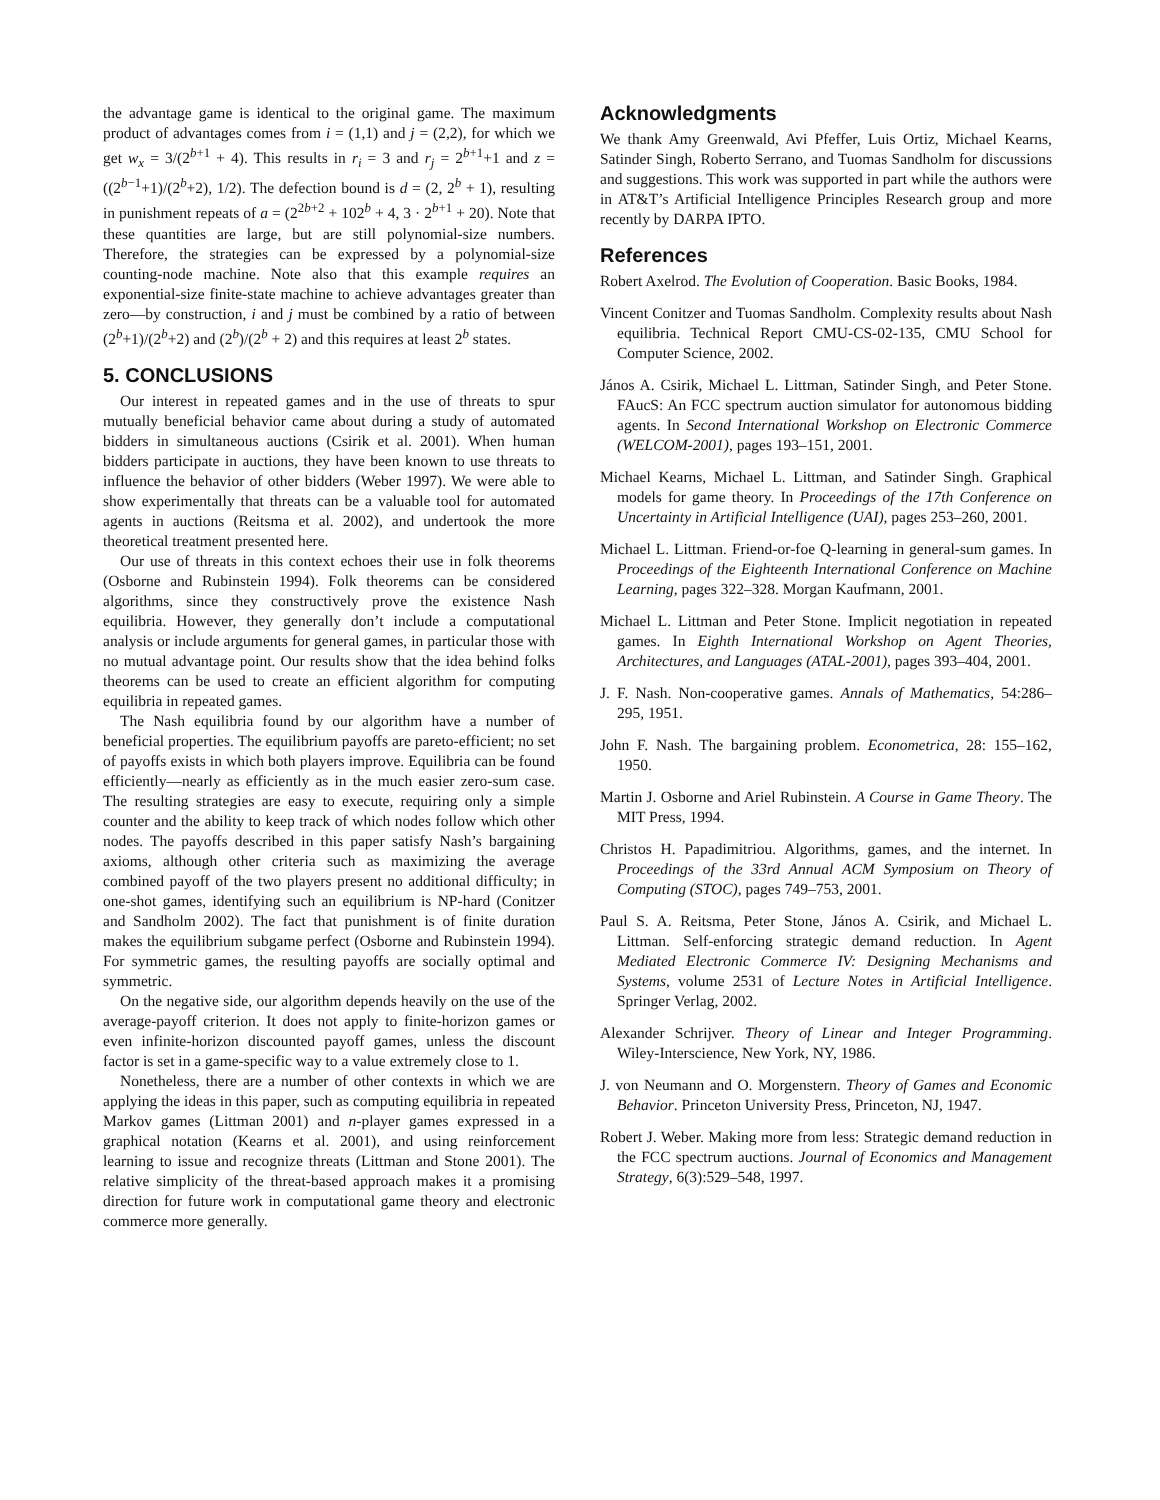the advantage game is identical to the original game. The maximum product of advantages comes from i = (1,1) and j = (2,2), for which we get w<sub>x</sub> = 3/(2<sup>b+1</sup> + 4). This results in r<sub>i</sub> = 3 and r<sub>j</sub> = 2<sup>b+1</sup>+1 and z = ((2<sup>b−1</sup>+1)/(2<sup>b</sup>+2), 1/2). The defection bound is d = (2, 2<sup>b</sup> + 1), resulting in punishment repeats of a = (2<sup>2b+2</sup> + 102<sup>b</sup> + 4, 3 · 2<sup>b+1</sup> + 20). Note that these quantities are large, but are still polynomial-size numbers. Therefore, the strategies can be expressed by a polynomial-size counting-node machine. Note also that this example requires an exponential-size finite-state machine to achieve advantages greater than zero—by construction, i and j must be combined by a ratio of between (2<sup>b</sup>+1)/(2<sup>b</sup>+2) and (2<sup>b</sup>)/(2<sup>b</sup> + 2) and this requires at least 2<sup>b</sup> states.
5. CONCLUSIONS
Our interest in repeated games and in the use of threats to spur mutually beneficial behavior came about during a study of automated bidders in simultaneous auctions (Csirik et al. 2001). When human bidders participate in auctions, they have been known to use threats to influence the behavior of other bidders (Weber 1997). We were able to show experimentally that threats can be a valuable tool for automated agents in auctions (Reitsma et al. 2002), and undertook the more theoretical treatment presented here.
Our use of threats in this context echoes their use in folk theorems (Osborne and Rubinstein 1994). Folk theorems can be considered algorithms, since they constructively prove the existence Nash equilibria. However, they generally don’t include a computational analysis or include arguments for general games, in particular those with no mutual advantage point. Our results show that the idea behind folks theorems can be used to create an efficient algorithm for computing equilibria in repeated games.
The Nash equilibria found by our algorithm have a number of beneficial properties. The equilibrium payoffs are pareto-efficient; no set of payoffs exists in which both players improve. Equilibria can be found efficiently—nearly as efficiently as in the much easier zero-sum case. The resulting strategies are easy to execute, requiring only a simple counter and the ability to keep track of which nodes follow which other nodes. The payoffs described in this paper satisfy Nash’s bargaining axioms, although other criteria such as maximizing the average combined payoff of the two players present no additional difficulty; in one-shot games, identifying such an equilibrium is NP-hard (Conitzer and Sandholm 2002). The fact that punishment is of finite duration makes the equilibrium subgame perfect (Osborne and Rubinstein 1994). For symmetric games, the resulting payoffs are socially optimal and symmetric.
On the negative side, our algorithm depends heavily on the use of the average-payoff criterion. It does not apply to finite-horizon games or even infinite-horizon discounted payoff games, unless the discount factor is set in a game-specific way to a value extremely close to 1.
Nonetheless, there are a number of other contexts in which we are applying the ideas in this paper, such as computing equilibria in repeated Markov games (Littman 2001) and n-player games expressed in a graphical notation (Kearns et al. 2001), and using reinforcement learning to issue and recognize threats (Littman and Stone 2001). The relative simplicity of the threat-based approach makes it a promising direction for future work in computational game theory and electronic commerce more generally.
Acknowledgments
We thank Amy Greenwald, Avi Pfeffer, Luis Ortiz, Michael Kearns, Satinder Singh, Roberto Serrano, and Tuomas Sandholm for discussions and suggestions. This work was supported in part while the authors were in AT&T’s Artificial Intelligence Principles Research group and more recently by DARPA IPTO.
References
Robert Axelrod. The Evolution of Cooperation. Basic Books, 1984.
Vincent Conitzer and Tuomas Sandholm. Complexity results about Nash equilibria. Technical Report CMU-CS-02-135, CMU School for Computer Science, 2002.
János A. Csirik, Michael L. Littman, Satinder Singh, and Peter Stone. FAucS: An FCC spectrum auction simulator for autonomous bidding agents. In Second International Workshop on Electronic Commerce (WELCOM-2001), pages 193–151, 2001.
Michael Kearns, Michael L. Littman, and Satinder Singh. Graphical models for game theory. In Proceedings of the 17th Conference on Uncertainty in Artificial Intelligence (UAI), pages 253–260, 2001.
Michael L. Littman. Friend-or-foe Q-learning in general-sum games. In Proceedings of the Eighteenth International Conference on Machine Learning, pages 322–328. Morgan Kaufmann, 2001.
Michael L. Littman and Peter Stone. Implicit negotiation in repeated games. In Eighth International Workshop on Agent Theories, Architectures, and Languages (ATAL-2001), pages 393–404, 2001.
J. F. Nash. Non-cooperative games. Annals of Mathematics, 54:286–295, 1951.
John F. Nash. The bargaining problem. Econometrica, 28: 155–162, 1950.
Martin J. Osborne and Ariel Rubinstein. A Course in Game Theory. The MIT Press, 1994.
Christos H. Papadimitriou. Algorithms, games, and the internet. In Proceedings of the 33rd Annual ACM Symposium on Theory of Computing (STOC), pages 749–753, 2001.
Paul S. A. Reitsma, Peter Stone, János A. Csirik, and Michael L. Littman. Self-enforcing strategic demand reduction. In Agent Mediated Electronic Commerce IV: Designing Mechanisms and Systems, volume 2531 of Lecture Notes in Artificial Intelligence. Springer Verlag, 2002.
Alexander Schrijver. Theory of Linear and Integer Programming. Wiley-Interscience, New York, NY, 1986.
J. von Neumann and O. Morgenstern. Theory of Games and Economic Behavior. Princeton University Press, Princeton, NJ, 1947.
Robert J. Weber. Making more from less: Strategic demand reduction in the FCC spectrum auctions. Journal of Economics and Management Strategy, 6(3):529–548, 1997.